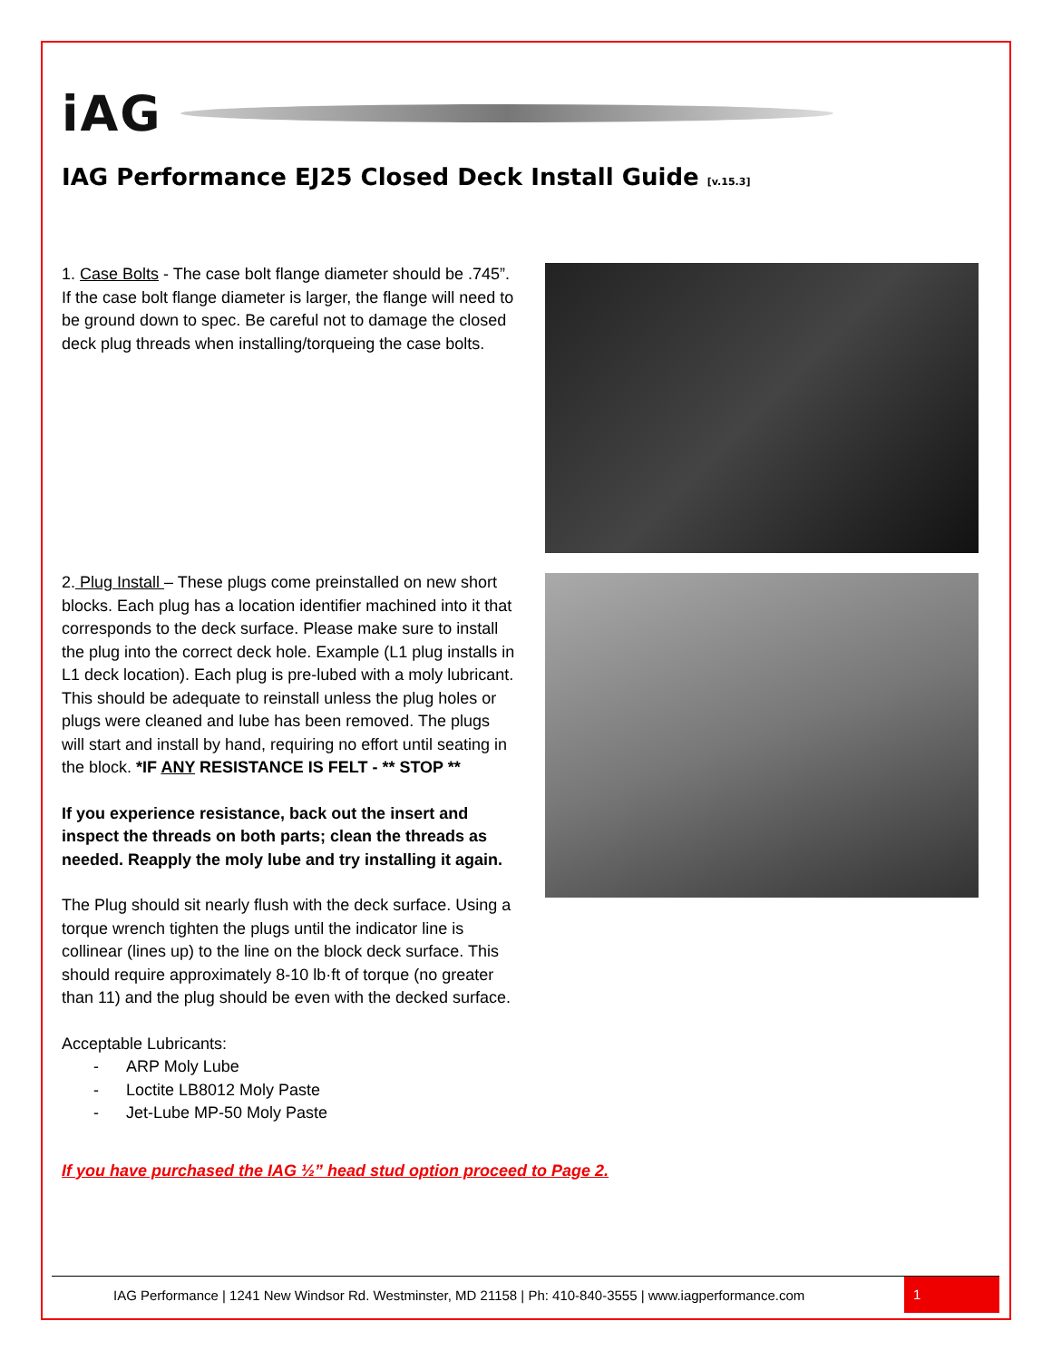iAG
IAG Performance EJ25 Closed Deck Install Guide [v.15.3]
1. Case Bolts - The case bolt flange diameter should be .745”. If the case bolt flange diameter is larger, the flange will need to be ground down to spec. Be careful not to damage the closed deck plug threads when installing/torqueing the case bolts.
2. Plug Install – These plugs come preinstalled on new short blocks. Each plug has a location identifier machined into it that corresponds to the deck surface. Please make sure to install the plug into the correct deck hole. Example (L1 plug installs in L1 deck location). Each plug is pre-lubed with a moly lubricant. This should be adequate to reinstall unless the plug holes or plugs were cleaned and lube has been removed. The plugs will start and install by hand, requiring no effort until seating in the block. *IF ANY RESISTANCE IS FELT - ** STOP **
If you experience resistance, back out the insert and inspect the threads on both parts; clean the threads as needed. Reapply the moly lube and try installing it again.
The Plug should sit nearly flush with the deck surface. Using a torque wrench tighten the plugs until the indicator line is collinear (lines up) to the line on the block deck surface. This should require approximately 8-10 lb·ft of torque (no greater than 11) and the plug should be even with the decked surface.
Acceptable Lubricants:
- ARP Moly Lube
- Loctite LB8012 Moly Paste
- Jet-Lube MP-50 Moly Paste
If you have purchased the IAG ½” head stud option proceed to Page 2.
IAG Performance | 1241 New Windsor Rd. Westminster, MD 21158 | Ph: 410-840-3555 | www.iagperformance.com
1